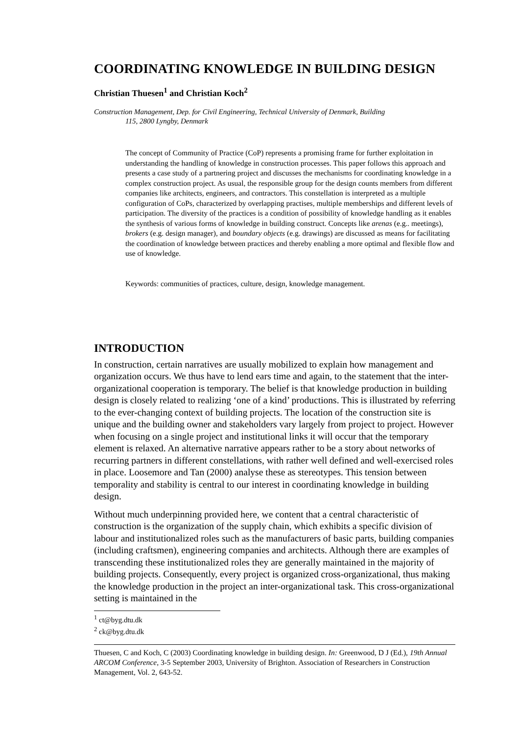COORDINATING KNOWLEDGE IN BUILDING DESIGN
Christian Thuesen<sup>1</sup> and Christian Koch<sup>2</sup>
Construction Management, Dep. for Civil Engineering, Technical University of Denmark, Building
115, 2800 Lyngby, Denmark
The concept of Community of Practice (CoP) represents a promising frame for further exploitation in understanding the handling of knowledge in construction processes. This paper follows this approach and presents a case study of a partnering project and discusses the mechanisms for coordinating knowledge in a complex construction project. As usual, the responsible group for the design counts members from different companies like architects, engineers, and contractors. This constellation is interpreted as a multiple configuration of CoPs, characterized by overlapping practises, multiple memberships and different levels of participation. The diversity of the practices is a condition of possibility of knowledge handling as it enables the synthesis of various forms of knowledge in building construct. Concepts like arenas (e.g.. meetings), brokers (e.g. design manager), and boundary objects (e.g. drawings) are discussed as means for facilitating the coordination of knowledge between practices and thereby enabling a more optimal and flexible flow and use of knowledge.
Keywords: communities of practices, culture, design, knowledge management.
INTRODUCTION
In construction, certain narratives are usually mobilized to explain how management and organization occurs. We thus have to lend ears time and again, to the statement that the inter-organizational cooperation is temporary. The belief is that knowledge production in building design is closely related to realizing ‘one of a kind’ productions. This is illustrated by referring to the ever-changing context of building projects. The location of the construction site is unique and the building owner and stakeholders vary largely from project to project. However when focusing on a single project and institutional links it will occur that the temporary element is relaxed. An alternative narrative appears rather to be a story about networks of recurring partners in different constellations, with rather well defined and well-exercised roles in place. Loosemore and Tan (2000) analyse these as stereotypes. This tension between temporality and stability is central to our interest in coordinating knowledge in building design.
Without much underpinning provided here, we content that a central characteristic of construction is the organization of the supply chain, which exhibits a specific division of labour and institutionalized roles such as the manufacturers of basic parts, building companies (including craftsmen), engineering companies and architects. Although there are examples of transcending these institutionalized roles they are generally maintained in the majority of building projects. Consequently, every project is organized cross-organizational, thus making the knowledge production in the project an inter-organizational task. This cross-organizational setting is maintained in the
<sup>1</sup> ct@byg.dtu.dk
<sup>2</sup> ck@byg.dtu.dk
Thuesen, C and Koch, C (2003) Coordinating knowledge in building design. In: Greenwood, D J (Ed.), 19th Annual ARCOM Conference, 3-5 September 2003, University of Brighton. Association of Researchers in Construction Management, Vol. 2, 643-52.